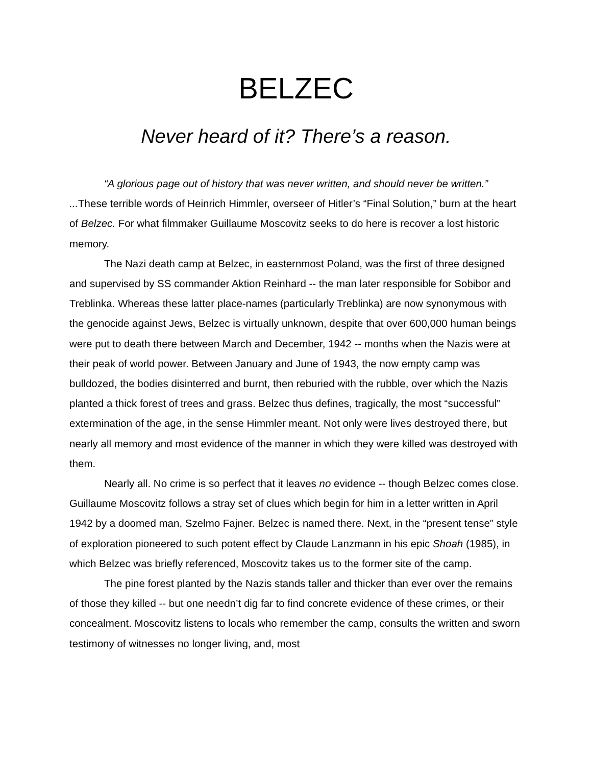BELZEC
Never heard of it? There’s a reason.
“A glorious page out of history that was never written, and should never be written.” ... These terrible words of Heinrich Himmler, overseer of Hitler’s “Final Solution,” burn at the heart of Belzec. For what filmmaker Guillaume Moscovitz seeks to do here is recover a lost historic memory.
The Nazi death camp at Belzec, in easternmost Poland, was the first of three designed and supervised by SS commander Aktion Reinhard -- the man later responsible for Sobibor and Treblinka. Whereas these latter place-names (particularly Treblinka) are now synonymous with the genocide against Jews, Belzec is virtually unknown, despite that over 600,000 human beings were put to death there between March and December, 1942 -- months when the Nazis were at their peak of world power. Between January and June of 1943, the now empty camp was bulldozed, the bodies disinterred and burnt, then reburied with the rubble, over which the Nazis planted a thick forest of trees and grass. Belzec thus defines, tragically, the most “successful” extermination of the age, in the sense Himmler meant. Not only were lives destroyed there, but nearly all memory and most evidence of the manner in which they were killed was destroyed with them.
Nearly all. No crime is so perfect that it leaves no evidence -- though Belzec comes close. Guillaume Moscovitz follows a stray set of clues which begin for him in a letter written in April 1942 by a doomed man, Szelmo Fajner. Belzec is named there. Next, in the “present tense” style of exploration pioneered to such potent effect by Claude Lanzmann in his epic Shoah (1985), in which Belzec was briefly referenced, Moscovitz takes us to the former site of the camp.
The pine forest planted by the Nazis stands taller and thicker than ever over the remains of those they killed -- but one needn’t dig far to find concrete evidence of these crimes, or their concealment. Moscovitz listens to locals who remember the camp, consults the written and sworn testimony of witnesses no longer living, and, most